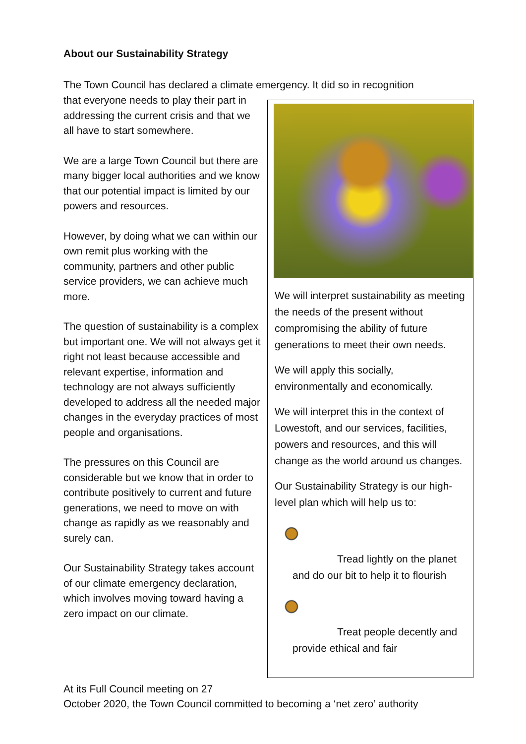About our Sustainability Strategy
The Town Council has declared a climate emergency. It did so in recognition
that everyone needs to play their part in addressing the current crisis and that we all have to start somewhere.
We are a large Town Council but there are many bigger local authorities and we know that our potential impact is limited by our powers and resources.
However, by doing what we can within our own remit plus working with the community, partners and other public service providers, we can achieve much more.
The question of sustainability is a complex but important one. We will not always get it right not least because accessible and relevant expertise, information and technology are not always sufficiently developed to address all the needed major changes in the everyday practices of most people and organisations.
The pressures on this Council are considerable but we know that in order to contribute positively to current and future generations, we need to move on with change as rapidly as we reasonably and surely can.
Our Sustainability Strategy takes account of our climate emergency declaration, which involves moving toward having a zero impact on our climate.
We will interpret sustainability as meeting the needs of the present without compromising the ability of future generations to meet their own needs.
We will apply this socially, environmentally and economically.
We will interpret this in the context of Lowestoft, and our services, facilities, powers and resources, and this will change as the world around us changes.
Our Sustainability Strategy is our high-level plan which will help us to:
Tread lightly on the planet and do our bit to help it to flourish
Treat people decently and provide ethical and fair
At its Full Council meeting on 27
October 2020, the Town Council committed to becoming a ‘net zero’ authority